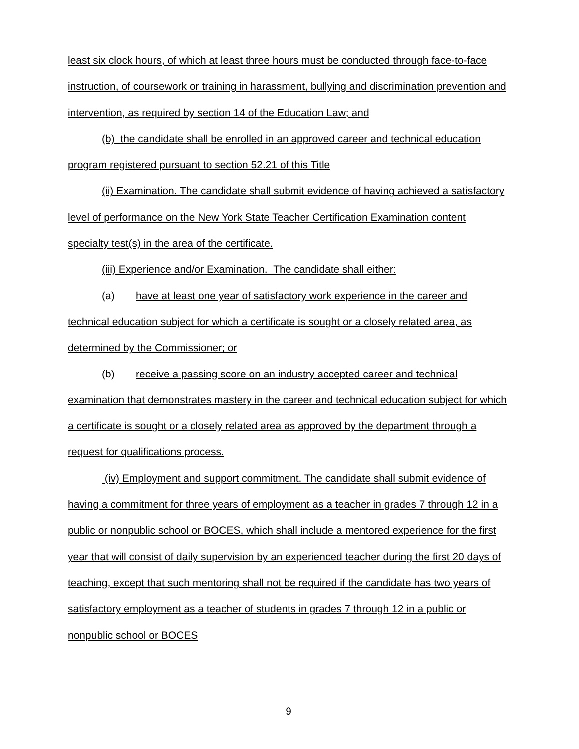least six clock hours, of which at least three hours must be conducted through face-to-face instruction, of coursework or training in harassment, bullying and discrimination prevention and intervention, as required by section 14 of the Education Law; and
(b) the candidate shall be enrolled in an approved career and technical education program registered pursuant to section 52.21 of this Title
(ii) Examination. The candidate shall submit evidence of having achieved a satisfactory level of performance on the New York State Teacher Certification Examination content specialty test(s) in the area of the certificate.
(iii) Experience and/or Examination. The candidate shall either:
(a) have at least one year of satisfactory work experience in the career and technical education subject for which a certificate is sought or a closely related area, as determined by the Commissioner; or
(b) receive a passing score on an industry accepted career and technical examination that demonstrates mastery in the career and technical education subject for which a certificate is sought or a closely related area as approved by the department through a request for qualifications process.
(iv) Employment and support commitment. The candidate shall submit evidence of having a commitment for three years of employment as a teacher in grades 7 through 12 in a public or nonpublic school or BOCES, which shall include a mentored experience for the first year that will consist of daily supervision by an experienced teacher during the first 20 days of teaching, except that such mentoring shall not be required if the candidate has two years of satisfactory employment as a teacher of students in grades 7 through 12 in a public or nonpublic school or BOCES
9